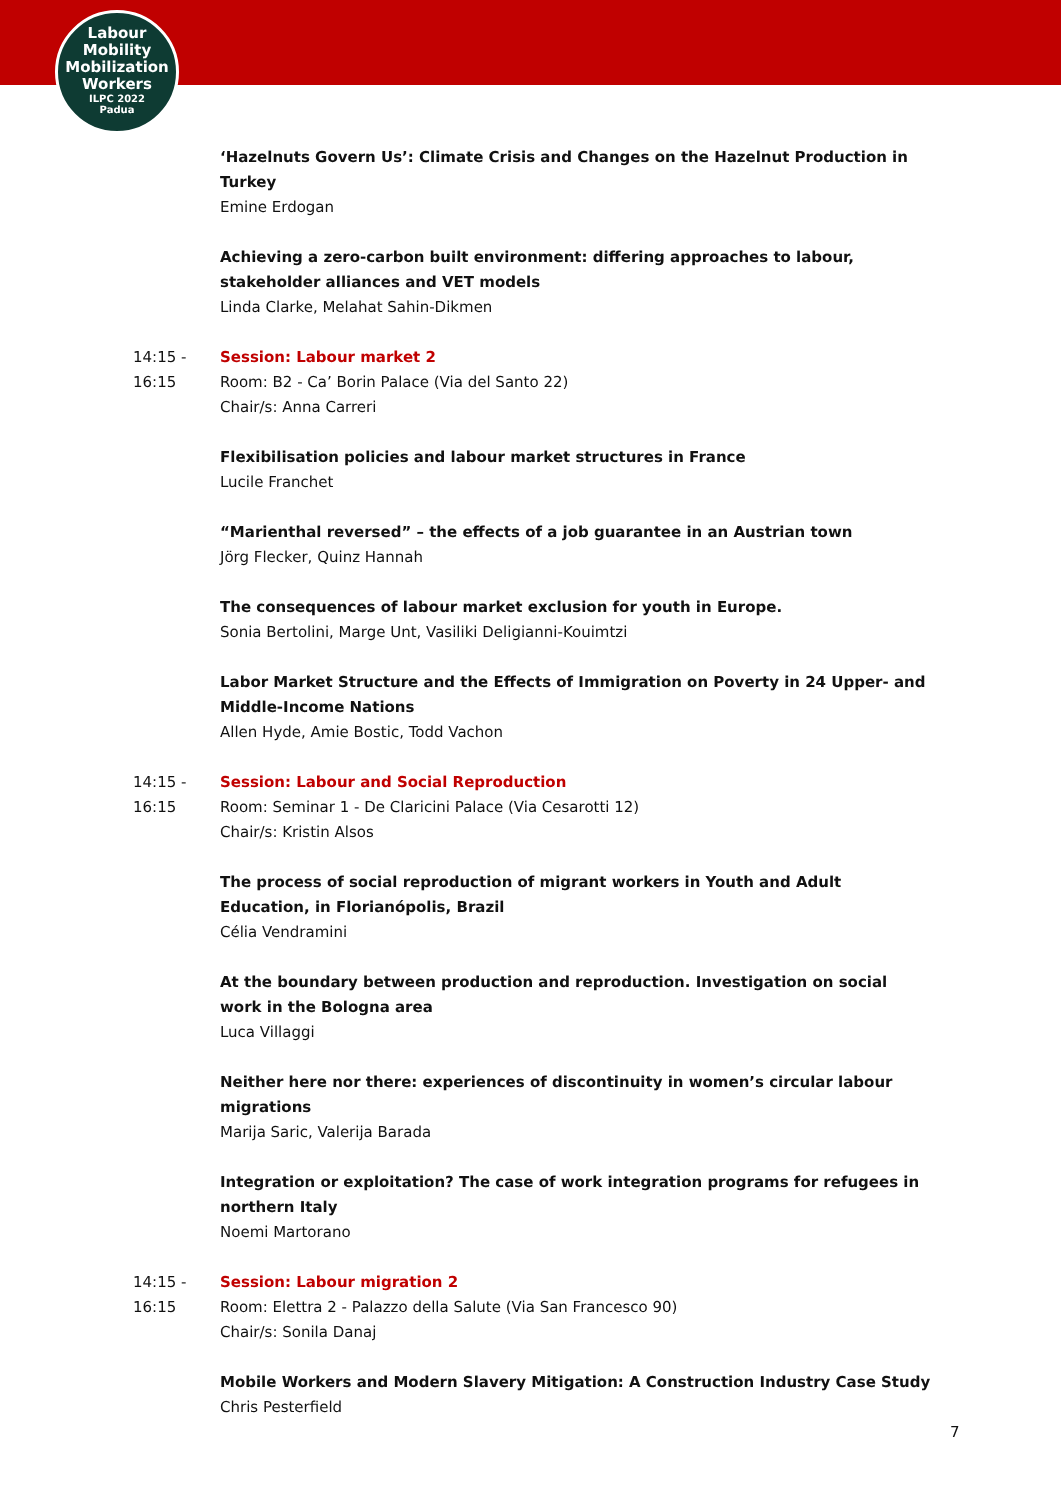Labour
Mobility
Mobilization
Workers
ILPC 2022
Padua
‘Hazelnuts Govern Us’: Climate Crisis and Changes on the Hazelnut Production in Turkey
Emine Erdogan
Achieving a zero-carbon built environment: differing approaches to labour, stakeholder alliances and VET models
Linda Clarke, Melahat Sahin-Dikmen
14:15 -
16:15
Session: Labour market 2
Room: B2 - Ca’ Borin Palace (Via del Santo 22)
Chair/s: Anna Carreri
Flexibilisation policies and labour market structures in France
Lucile Franchet
“Marienthal reversed” – the effects of a job guarantee in an Austrian town
Jörg Flecker, Quinz Hannah
The consequences of labour market exclusion for youth in Europe.
Sonia Bertolini, Marge Unt, Vasiliki Deligianni-Kouimtzi
Labor Market Structure and the Effects of Immigration on Poverty in 24 Upper- and Middle-Income Nations
Allen Hyde, Amie Bostic, Todd Vachon
14:15 -
16:15
Session: Labour and Social Reproduction
Room: Seminar 1 - De Claricini Palace (Via Cesarotti 12)
Chair/s: Kristin Alsos
The process of social reproduction of migrant workers in Youth and Adult Education, in Florianópolis, Brazil
Célia Vendramini
At the boundary between production and reproduction. Investigation on social work in the Bologna area
Luca Villaggi
Neither here nor there: experiences of discontinuity in women’s circular labour migrations
Marija Saric, Valerija Barada
Integration or exploitation? The case of work integration programs for refugees in northern Italy
Noemi Martorano
14:15 -
16:15
Session: Labour migration 2
Room: Elettra 2 - Palazzo della Salute (Via San Francesco 90)
Chair/s: Sonila Danaj
Mobile Workers and Modern Slavery Mitigation: A Construction Industry Case Study
Chris Pesterfield
7